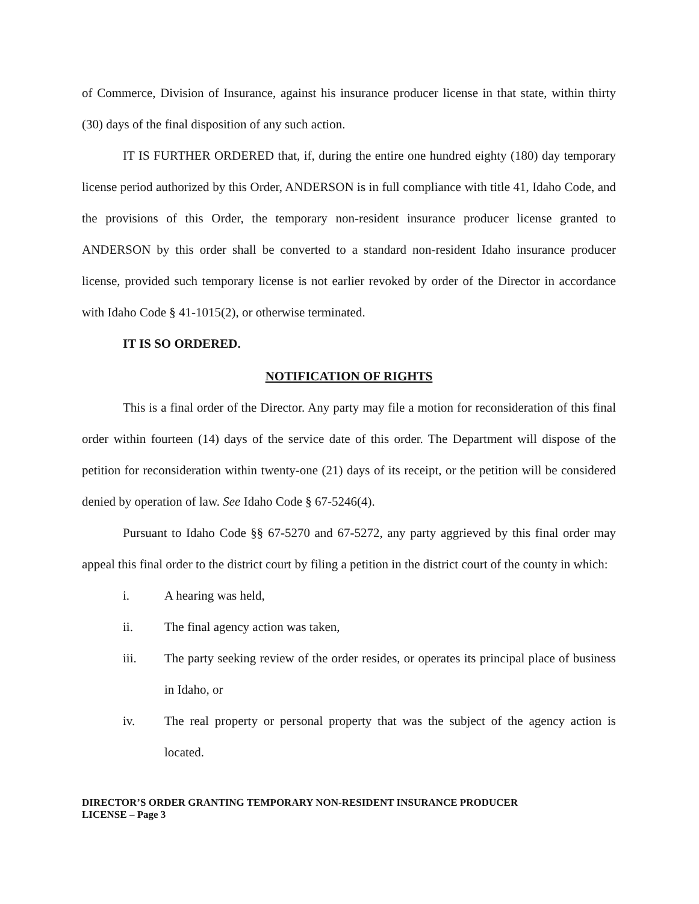of Commerce, Division of Insurance, against his insurance producer license in that state, within thirty (30) days of the final disposition of any such action.
IT IS FURTHER ORDERED that, if, during the entire one hundred eighty (180) day temporary license period authorized by this Order, ANDERSON is in full compliance with title 41, Idaho Code, and the provisions of this Order, the temporary non-resident insurance producer license granted to ANDERSON by this order shall be converted to a standard non-resident Idaho insurance producer license, provided such temporary license is not earlier revoked by order of the Director in accordance with Idaho Code § 41-1015(2), or otherwise terminated.
IT IS SO ORDERED.
NOTIFICATION OF RIGHTS
This is a final order of the Director. Any party may file a motion for reconsideration of this final order within fourteen (14) days of the service date of this order. The Department will dispose of the petition for reconsideration within twenty-one (21) days of its receipt, or the petition will be considered denied by operation of law. See Idaho Code § 67-5246(4).
Pursuant to Idaho Code §§ 67-5270 and 67-5272, any party aggrieved by this final order may appeal this final order to the district court by filing a petition in the district court of the county in which:
i. A hearing was held,
ii. The final agency action was taken,
iii. The party seeking review of the order resides, or operates its principal place of business in Idaho, or
iv. The real property or personal property that was the subject of the agency action is located.
DIRECTOR’S ORDER GRANTING TEMPORARY NON-RESIDENT INSURANCE PRODUCER
LICENSE – Page 3